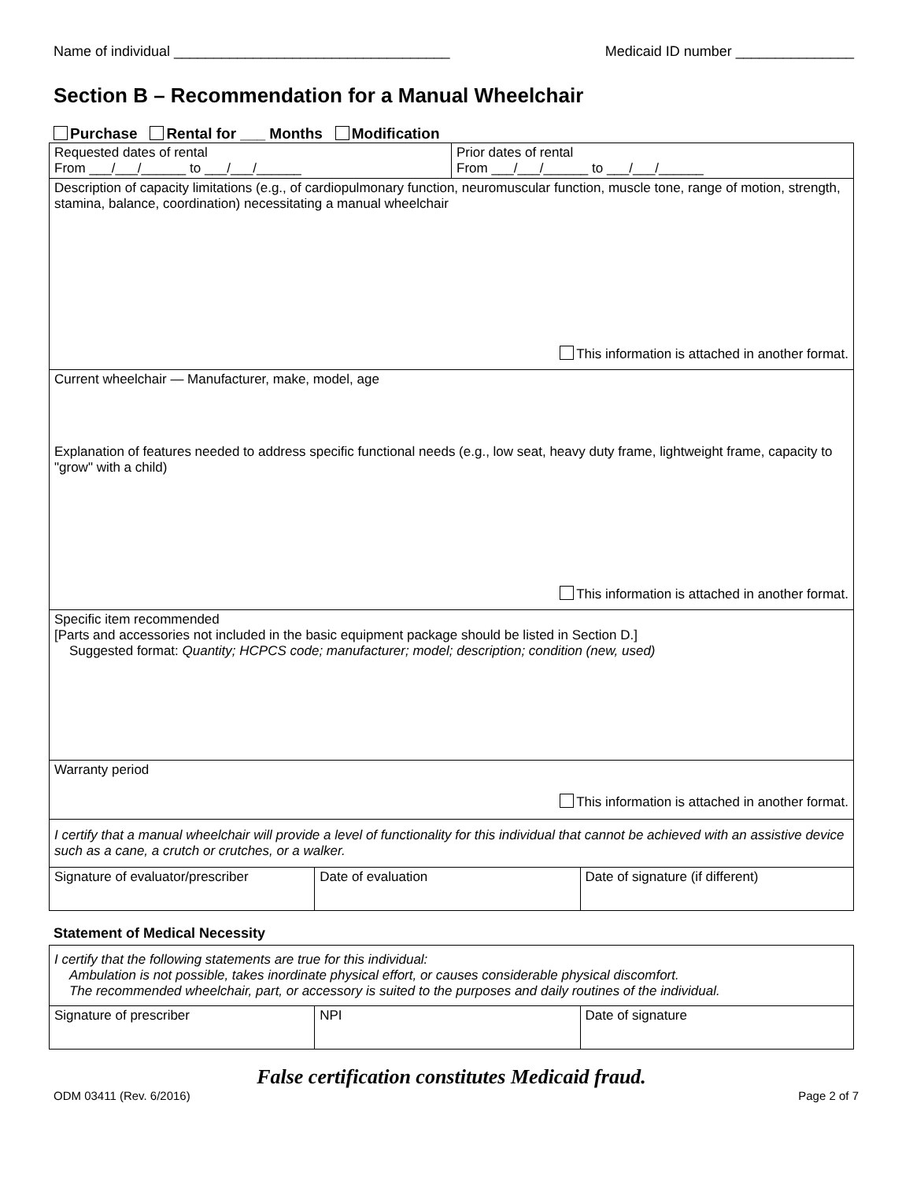Name of individual ___________________________________ Medicaid ID number _______________
Section B – Recommendation for a Manual Wheelchair
Purchase Rental for ___ Months Modification
| Requested dates of rental From ___/___/______ to ___/___/______ | Prior dates of rental From ___/___/______ to ___/___/______ |
| Description of capacity limitations (e.g., of cardiopulmonary function, neuromuscular function, muscle tone, range of motion, strength, stamina, balance, coordination) necessitating a manual wheelchair This information is attached in another format. | |
| Current wheelchair — Manufacturer, make, model, age | |
| Explanation of features needed to address specific functional needs (e.g., low seat, heavy duty frame, lightweight frame, capacity to "grow" with a child) This information is attached in another format. | |
| Specific item recommended [Parts and accessories not included in the basic equipment package should be listed in Section D.] Suggested format: Quantity; HCPCS code; manufacturer; model; description; condition (new, used) | |
| Warranty period This information is attached in another format. | |
| I certify that a manual wheelchair will provide a level of functionality for this individual that cannot be achieved with an assistive device such as a cane, a crutch or crutches, or a walker. | |
| Signature of evaluator/prescriber | Date of evaluation | Date of signature (if different) |
Statement of Medical Necessity
| I certify that the following statements are true for this individual: Ambulation is not possible, takes inordinate physical effort, or causes considerable physical discomfort. The recommended wheelchair, part, or accessory is suited to the purposes and daily routines of the individual. | | |
| Signature of prescriber | NPI | Date of signature |
False certification constitutes Medicaid fraud.
ODM 03411 (Rev. 6/2016) Page 2 of 7